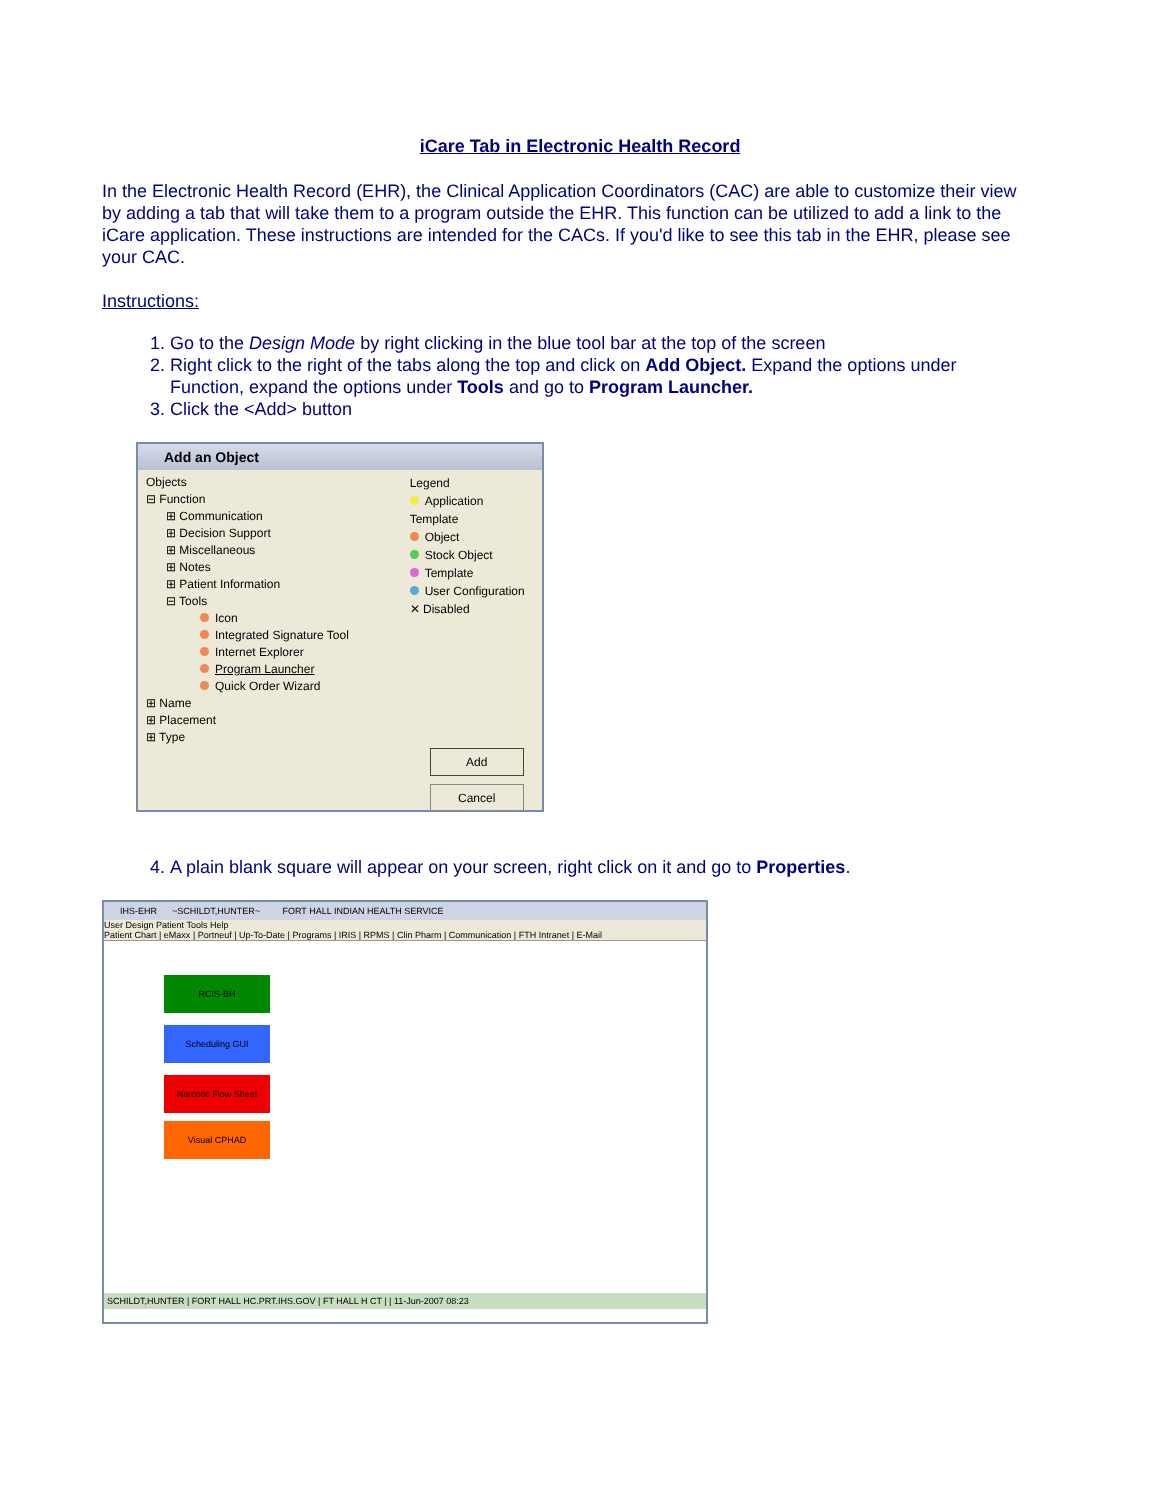iCare Tab in Electronic Health Record
In the Electronic Health Record (EHR), the Clinical Application Coordinators (CAC) are able to customize their view by adding a tab that will take them to a program outside the EHR. This function can be utilized to add a link to the iCare application. These instructions are intended for the CACs. If you'd like to see this tab in the EHR, please see your CAC.
Instructions:
1. Go to the Design Mode by right clicking in the blue tool bar at the top of the screen
2. Right click to the right of the tabs along the top and click on Add Object. Expand the options under Function, expand the options under Tools and go to Program Launcher.
3. Click the <Add> button
Add an Object
Objects
⊟ Function
⊞ Communication
⊞ Decision Support
⊞ Miscellaneous
⊞ Notes
⊞ Patient Information
⊟ Tools
Icon
Integrated Signature Tool
Internet Explorer
Program Launcher
Quick Order Wizard
⊞ Name
⊞ Placement
⊞ Type
Legend
Application Template
Object
Stock Object
Template
User Configuration
✕ Disabled
Add
Cancel
4. A plain blank square will appear on your screen, right click on it and go to Properties.
IHS-EHR ~SCHILDT,HUNTER~ FORT HALL INDIAN HEALTH SERVICE
User Design Patient Tools Help
Patient Chart | eMaxx | Portneuf | Up-To-Date | Programs | IRIS | RPMS | Clin Pharm | Communication | FTH Intranet | E-Mail
RCIS-BH
Scheduling GUI
Narcotic Flow Sheet
Visual CPHAD
SCHILDT,HUNTER | FORT HALL HC.PRT.IHS.GOV | FT HALL H CT | | 11-Jun-2007 08:23